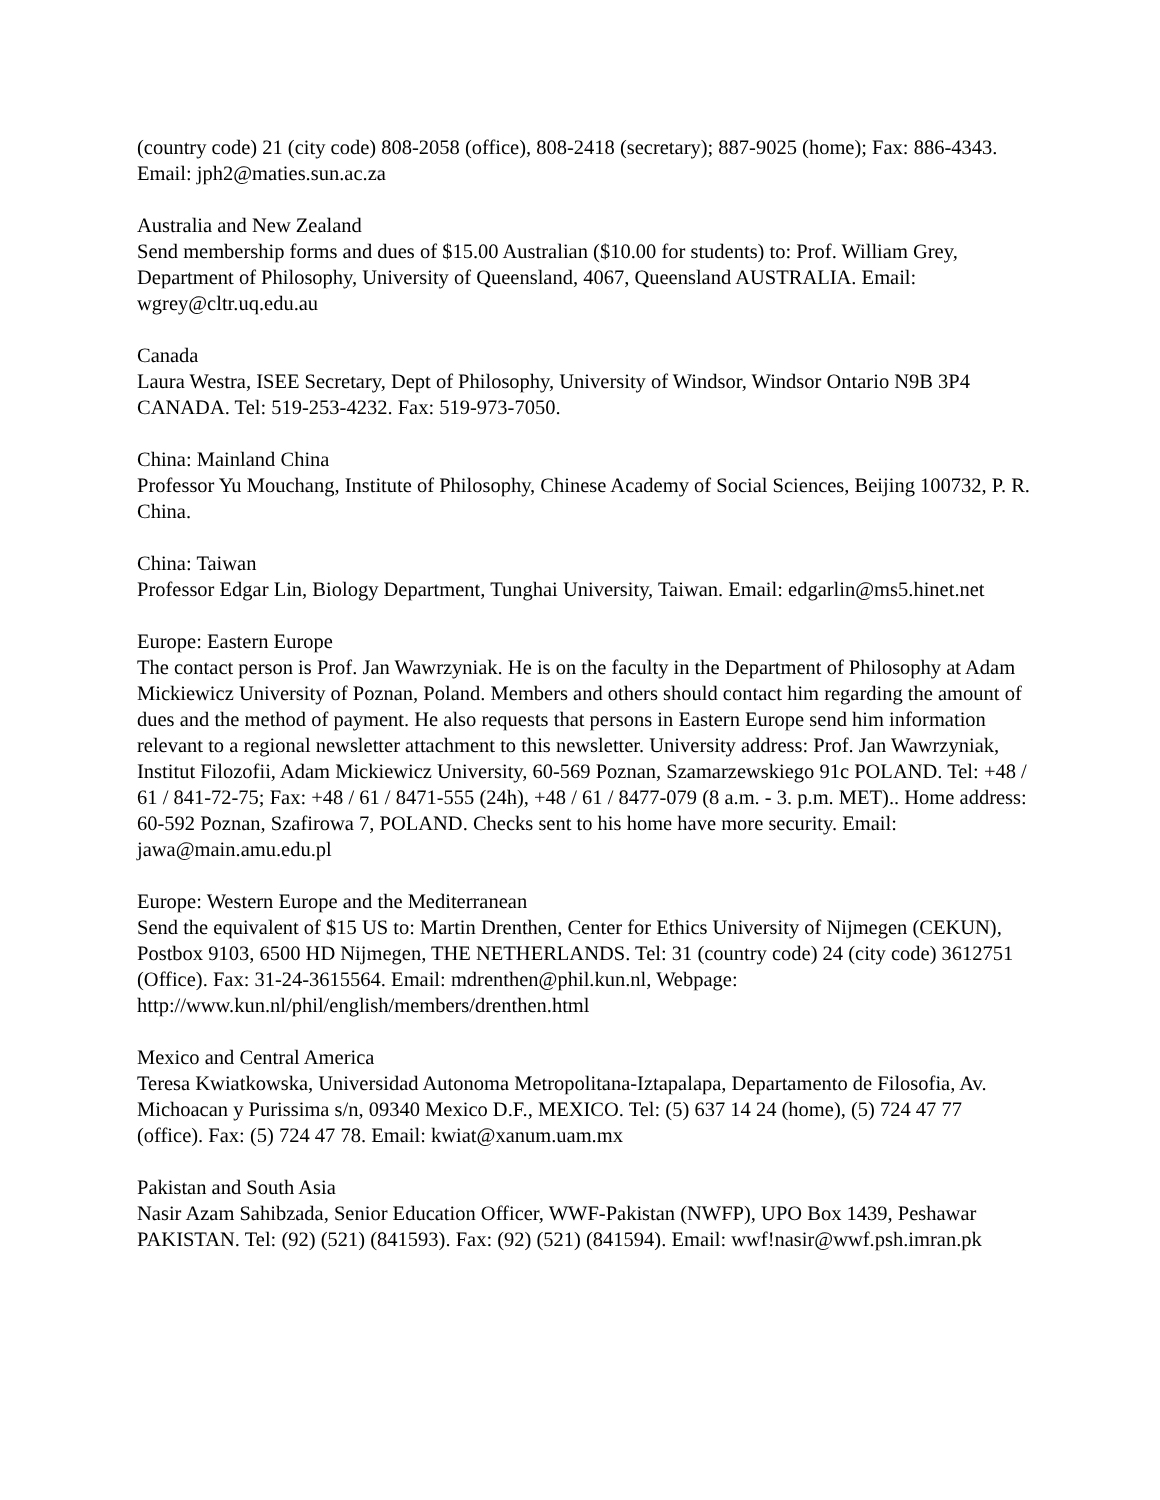(country code) 21 (city code) 808-2058 (office), 808-2418 (secretary); 887-9025 (home); Fax: 886-4343. Email: jph2@maties.sun.ac.za
Australia and New Zealand
Send membership forms and dues of $15.00 Australian ($10.00 for students) to: Prof. William Grey, Department of Philosophy, University of Queensland, 4067, Queensland AUSTRALIA. Email: wgrey@cltr.uq.edu.au
Canada
Laura Westra, ISEE Secretary, Dept of Philosophy, University of Windsor, Windsor Ontario N9B 3P4 CANADA. Tel: 519-253-4232. Fax: 519-973-7050.
China: Mainland China
Professor Yu Mouchang, Institute of Philosophy, Chinese Academy of Social Sciences, Beijing 100732, P. R. China.
China: Taiwan
Professor Edgar Lin, Biology Department, Tunghai University, Taiwan. Email: edgarlin@ms5.hinet.net
Europe: Eastern Europe
The contact person is Prof. Jan Wawrzyniak. He is on the faculty in the Department of Philosophy at Adam Mickiewicz University of Poznan, Poland. Members and others should contact him regarding the amount of dues and the method of payment. He also requests that persons in Eastern Europe send him information relevant to a regional newsletter attachment to this newsletter. University address: Prof. Jan Wawrzyniak, Institut Filozofii, Adam Mickiewicz University, 60-569 Poznan, Szamarzewskiego 91c POLAND. Tel: +48 / 61 / 841-72-75; Fax: +48 / 61 / 8471-555 (24h), +48 / 61 / 8477-079 (8 a.m. - 3. p.m. MET).. Home address: 60-592 Poznan, Szafirowa 7, POLAND. Checks sent to his home have more security. Email: jawa@main.amu.edu.pl
Europe: Western Europe and the Mediterranean
Send the equivalent of $15 US to: Martin Drenthen, Center for Ethics University of Nijmegen (CEKUN), Postbox 9103, 6500 HD Nijmegen, THE NETHERLANDS. Tel: 31 (country code) 24 (city code) 3612751 (Office). Fax: 31-24-3615564. Email: mdrenthen@phil.kun.nl, Webpage: http://www.kun.nl/phil/english/members/drenthen.html
Mexico and Central America
Teresa Kwiatkowska, Universidad Autonoma Metropolitana-Iztapalapa, Departamento de Filosofia, Av. Michoacan y Purissima s/n, 09340 Mexico D.F., MEXICO. Tel: (5) 637 14 24 (home), (5) 724 47 77 (office). Fax: (5) 724 47 78. Email: kwiat@xanum.uam.mx
Pakistan and South Asia
Nasir Azam Sahibzada, Senior Education Officer, WWF-Pakistan (NWFP), UPO Box 1439, Peshawar PAKISTAN. Tel: (92) (521) (841593). Fax: (92) (521) (841594). Email: wwf!nasir@wwf.psh.imran.pk